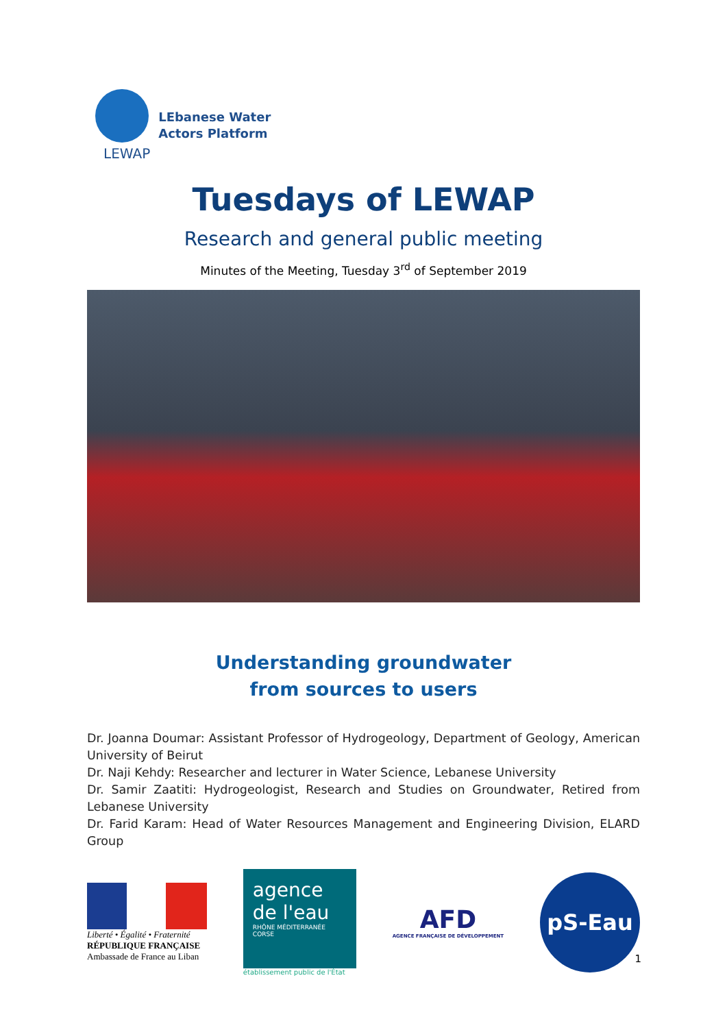LEWAP
LEbanese Water
Actors Platform
Tuesdays of LEWAP
Research and general public meeting
Minutes of the Meeting, Tuesday 3<sup>rd</sup> of September 2019
Understanding groundwater
from sources to users
Dr. Joanna Doumar: Assistant Professor of Hydrogeology, Department of Geology, American University of Beirut
Dr. Naji Kehdy: Researcher and lecturer in Water Science, Lebanese University
Dr. Samir Zaatiti: Hydrogeologist, Research and Studies on Groundwater, Retired from Lebanese University
Dr. Farid Karam: Head of Water Resources Management and Engineering Division, ELARD Group
Liberté • Égalité • Fraternité
RÉPUBLIQUE FRANÇAISE
Ambassade de France au Liban
agence
de l'eau
RHÔNE MÉDITERRANÉE CORSE
établissement public de l'État
AFD
AGENCE FRANÇAISE DE DÉVELOPPEMENT
pS-Eau
1